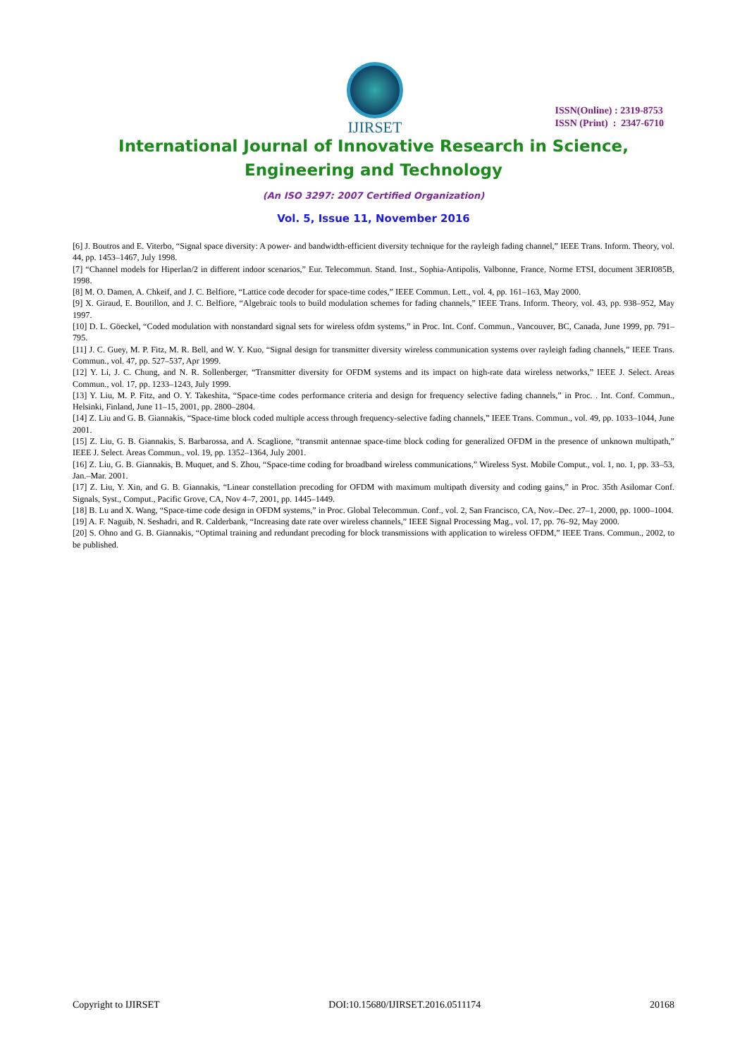IJIRSET
ISSN(Online) : 2319-8753
ISSN (Print) : 2347-6710
International Journal of Innovative Research in Science,
Engineering and Technology
(An ISO 3297: 2007 Certified Organization)
Vol. 5, Issue 11, November 2016
[6] J. Boutros and E. Viterbo, “Signal space diversity: A power- and bandwidth-efficient diversity technique for the rayleigh fading channel,” IEEE Trans. Inform. Theory, vol. 44, pp. 1453–1467, July 1998.
[7] “Channel models for Hiperlan/2 in different indoor scenarios,” Eur. Telecommun. Stand. Inst., Sophia-Antipolis, Valbonne, France, Norme ETSI, document 3ERI085B, 1998.
[8] M. O. Damen, A. Chkeif, and J. C. Belfiore, “Lattice code decoder for space-time codes,” IEEE Commun. Lett., vol. 4, pp. 161–163, May 2000.
[9] X. Giraud, E. Boutillon, and J. C. Belfiore, “Algebraic tools to build modulation schemes for fading channels,” IEEE Trans. Inform. Theory, vol. 43, pp. 938–952, May 1997.
[10] D. L. Göeckel, “Coded modulation with nonstandard signal sets for wireless ofdm systems,” in Proc. Int. Conf. Commun., Vancouver, BC, Canada, June 1999, pp. 791–795.
[11] J. C. Guey, M. P. Fitz, M. R. Bell, and W. Y. Kuo, “Signal design for transmitter diversity wireless communication systems over rayleigh fading channels,” IEEE Trans. Commun., vol. 47, pp. 527–537, Apr 1999.
[12] Y. Li, J. C. Chung, and N. R. Sollenberger, “Transmitter diversity for OFDM systems and its impact on high-rate data wireless networks,” IEEE J. Select. Areas Commun., vol. 17, pp. 1233–1243, July 1999.
[13] Y. Liu, M. P. Fitz, and O. Y. Takeshita, “Space-time codes performance criteria and design for frequency selective fading channels,” in Proc. . Int. Conf. Commun., Helsinki, Finland, June 11–15, 2001, pp. 2800–2804.
[14] Z. Liu and G. B. Giannakis, “Space-time block coded multiple access through frequency-selective fading channels,” IEEE Trans. Commun., vol. 49, pp. 1033–1044, June 2001.
[15] Z. Liu, G. B. Giannakis, S. Barbarossa, and A. Scaglione, “transmit antennae space-time block coding for generalized OFDM in the presence of unknown multipath,” IEEE J. Select. Areas Commun., vol. 19, pp. 1352–1364, July 2001.
[16] Z. Liu, G. B. Giannakis, B. Muquet, and S. Zhou, “Space-time coding for broadband wireless communications,” Wireless Syst. Mobile Comput., vol. 1, no. 1, pp. 33–53, Jan.–Mar. 2001.
[17] Z. Liu, Y. Xin, and G. B. Giannakis, “Linear constellation precoding for OFDM with maximum multipath diversity and coding gains,” in Proc. 35th Asilomar Conf. Signals, Syst., Comput., Pacific Grove, CA, Nov 4–7, 2001, pp. 1445–1449.
[18] B. Lu and X. Wang, “Space-time code design in OFDM systems,” in Proc. Global Telecommun. Conf., vol. 2, San Francisco, CA, Nov.–Dec. 27–1, 2000, pp. 1000–1004.
[19] A. F. Naguib, N. Seshadri, and R. Calderbank, “Increasing date rate over wireless channels,” IEEE Signal Processing Mag., vol. 17, pp. 76–92, May 2000.
[20] S. Ohno and G. B. Giannakis, “Optimal training and redundant precoding for block transmissions with application to wireless OFDM,” IEEE Trans. Commun., 2002, to be published.
Copyright to IJIRSET DOI:10.15680/IJIRSET.2016.0511174 20168